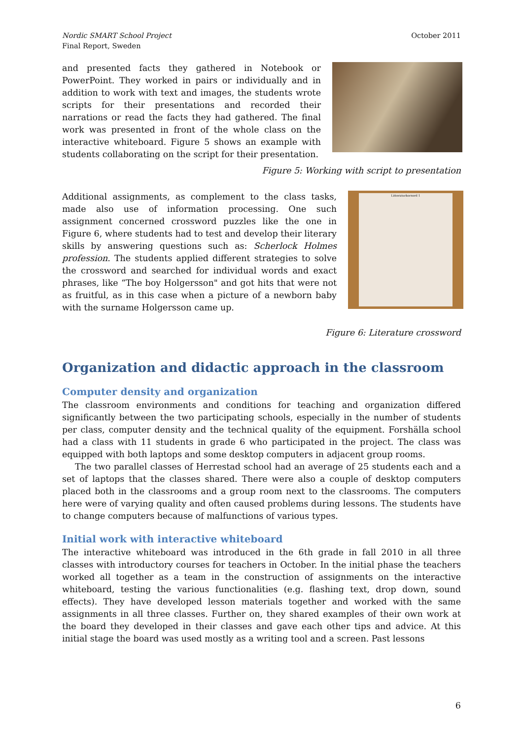Nordic SMART School Project
Final Report, Sweden
October 2011
and presented facts they gathered in Notebook or PowerPoint. They worked in pairs or individually and in addition to work with text and images, the students wrote scripts for their presentations and recorded their narrations or read the facts they had gathered. The final work was presented in front of the whole class on the interactive whiteboard. Figure 5 shows an example with students collaborating on the script for their presentation.
Figure 5: Working with script to presentation
Additional assignments, as complement to the class tasks, made also use of information processing. One such assignment concerned crossword puzzles like the one in Figure 6, where students had to test and develop their literary skills by answering questions such as: Scherlock Holmes profession. The students applied different strategies to solve the crossword and searched for individual words and exact phrases, like “The boy Holgersson" and got hits that were not as fruitful, as in this case when a picture of a newborn baby with the surname Holgersson came up.
Litteraturkorsord 1
Figure 6: Literature crossword
Organization and didactic approach in the classroom
Computer density and organization
The classroom environments and conditions for teaching and organization differed significantly between the two participating schools, especially in the number of students per class, computer density and the technical quality of the equipment. Forshälla school had a class with 11 students in grade 6 who participated in the project. The class was equipped with both laptops and some desktop computers in adjacent group rooms.
The two parallel classes of Herrestad school had an average of 25 students each and a set of laptops that the classes shared. There were also a couple of desktop computers placed both in the classrooms and a group room next to the classrooms. The computers here were of varying quality and often caused problems during lessons. The students have to change computers because of malfunctions of various types.
Initial work with interactive whiteboard
The interactive whiteboard was introduced in the 6th grade in fall 2010 in all three classes with introductory courses for teachers in October. In the initial phase the teachers worked all together as a team in the construction of assignments on the interactive whiteboard, testing the various functionalities (e.g. flashing text, drop down, sound effects). They have developed lesson materials together and worked with the same assignments in all three classes. Further on, they shared examples of their own work at the board they developed in their classes and gave each other tips and advice. At this initial stage the board was used mostly as a writing tool and a screen. Past lessons
6